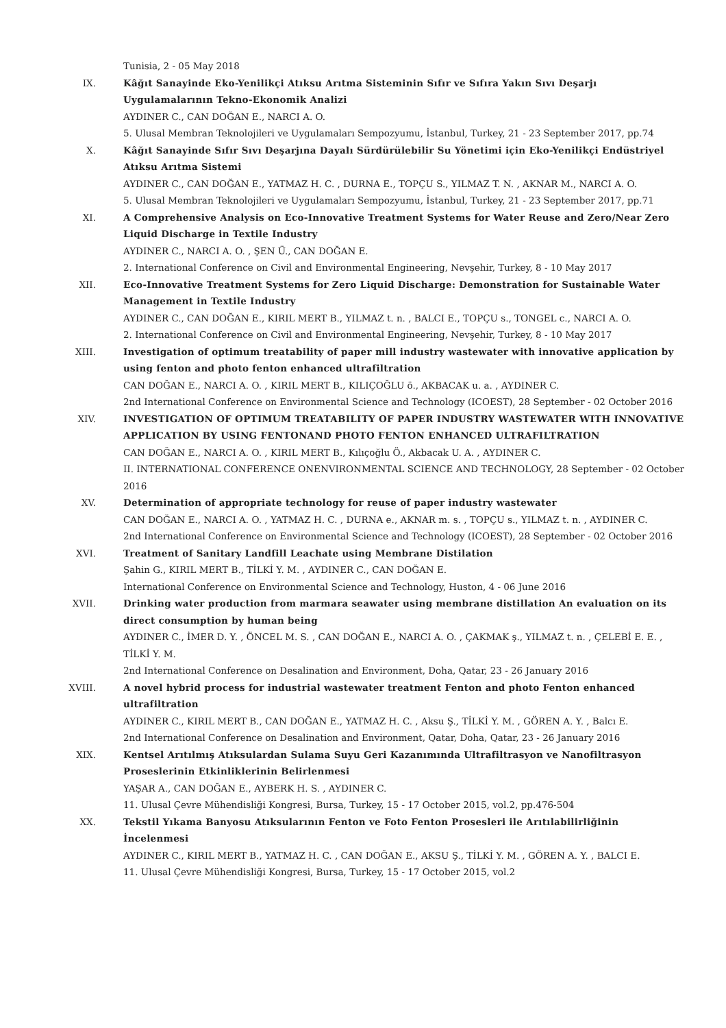Tunisia, 2 - 05 May 2018
IX. Kâğıt Sanayinde Eko-Yenilikçi Atıksu Arıtma Sisteminin Sıfır ve Sıfıra Yakın Sıvı Deşarjı Uygulamalarının Tekno-Ekonomik Analizi
AYDINER C., CAN DOĞAN E., NARCI A. O.
5. Ulusal Membran Teknolojileri ve Uygulamaları Sempozyumu, İstanbul, Turkey, 21 - 23 September 2017, pp.74
X. Kâğıt Sanayinde Sıfır Sıvı Deşarjına Dayalı Sürdürülebilir Su Yönetimi için Eko-Yenilikçi Endüstriyel Atıksu Arıtma Sistemi
AYDINER C., CAN DOĞAN E., YATMAZ H. C. , DURNA E., TOPÇU S., YILMAZ T. N. , AKNAR M., NARCI A. O.
5. Ulusal Membran Teknolojileri ve Uygulamaları Sempozyumu, İstanbul, Turkey, 21 - 23 September 2017, pp.71
XI. A Comprehensive Analysis on Eco-Innovative Treatment Systems for Water Reuse and Zero/Near Zero Liquid Discharge in Textile Industry
AYDINER C., NARCI A. O. , ŞEN Ü., CAN DOĞAN E.
2. International Conference on Civil and Environmental Engineering, Nevşehir, Turkey, 8 - 10 May 2017
XII. Eco-Innovative Treatment Systems for Zero Liquid Discharge: Demonstration for Sustainable Water Management in Textile Industry
AYDINER C., CAN DOĞAN E., KIRIL MERT B., YILMAZ t. n. , BALCI E., TOPÇU s., TONGEL c., NARCI A. O.
2. International Conference on Civil and Environmental Engineering, Nevşehir, Turkey, 8 - 10 May 2017
XIII. Investigation of optimum treatability of paper mill industry wastewater with innovative application by using fenton and photo fenton enhanced ultrafiltration
CAN DOĞAN E., NARCI A. O. , KIRIL MERT B., KILIÇOĞLU ö., AKBACAK u. a. , AYDINER C.
2nd International Conference on Environmental Science and Technology (ICOEST), 28 September - 02 October 2016
XIV. INVESTIGATION OF OPTIMUM TREATABILITY OF PAPER INDUSTRY WASTEWATER WITH INNOVATIVE APPLICATION BY USING FENTONAND PHOTO FENTON ENHANCED ULTRAFILTRATION
CAN DOĞAN E., NARCI A. O. , KIRIL MERT B., Kılıçoğlu Ö., Akbacak U. A. , AYDINER C.
II. INTERNATIONAL CONFERENCE ONENVIRONMENTAL SCIENCE AND TECHNOLOGY, 28 September - 02 October 2016
XV. Determination of appropriate technology for reuse of paper industry wastewater
CAN DOĞAN E., NARCI A. O. , YATMAZ H. C. , DURNA e., AKNAR m. s. , TOPÇU s., YILMAZ t. n. , AYDINER C.
2nd International Conference on Environmental Science and Technology (ICOEST), 28 September - 02 October 2016
XVI. Treatment of Sanitary Landfill Leachate using Membrane Distilation
Şahin G., KIRIL MERT B., TİLKİ Y. M. , AYDINER C., CAN DOĞAN E.
International Conference on Environmental Science and Technology, Huston, 4 - 06 June 2016
XVII. Drinking water production from marmara seawater using membrane distillation An evaluation on its direct consumption by human being
AYDINER C., İMER D. Y. , ÖNCEL M. S. , CAN DOĞAN E., NARCI A. O. , ÇAKMAK ş., YILMAZ t. n. , ÇELEBİ E. E. , TİLKİ Y. M.
2nd International Conference on Desalination and Environment, Doha, Qatar, 23 - 26 January 2016
XVIII. A novel hybrid process for industrial wastewater treatment Fenton and photo Fenton enhanced ultrafiltration
AYDINER C., KIRIL MERT B., CAN DOĞAN E., YATMAZ H. C. , Aksu Ş., TİLKİ Y. M. , GÖREN A. Y. , Balcı E.
2nd International Conference on Desalination and Environment, Qatar, Doha, Qatar, 23 - 26 January 2016
XIX. Kentsel Arıtılmış Atıksulardan Sulama Suyu Geri Kazanımında Ultrafiltrasyon ve Nanofiltrasyon Proseslerinin Etkinliklerinin Belirlenmesi
YAŞAR A., CAN DOĞAN E., AYBERK H. S. , AYDINER C.
11. Ulusal Çevre Mühendisliği Kongresi, Bursa, Turkey, 15 - 17 October 2015, vol.2, pp.476-504
XX. Tekstil Yıkama Banyosu Atıksularının Fenton ve Foto Fenton Prosesleri ile Arıtılabilirliğinin İncelenmesi
AYDINER C., KIRIL MERT B., YATMAZ H. C. , CAN DOĞAN E., AKSU Ş., TİLKİ Y. M. , GÖREN A. Y. , BALCI E.
11. Ulusal Çevre Mühendisliği Kongresi, Bursa, Turkey, 15 - 17 October 2015, vol.2